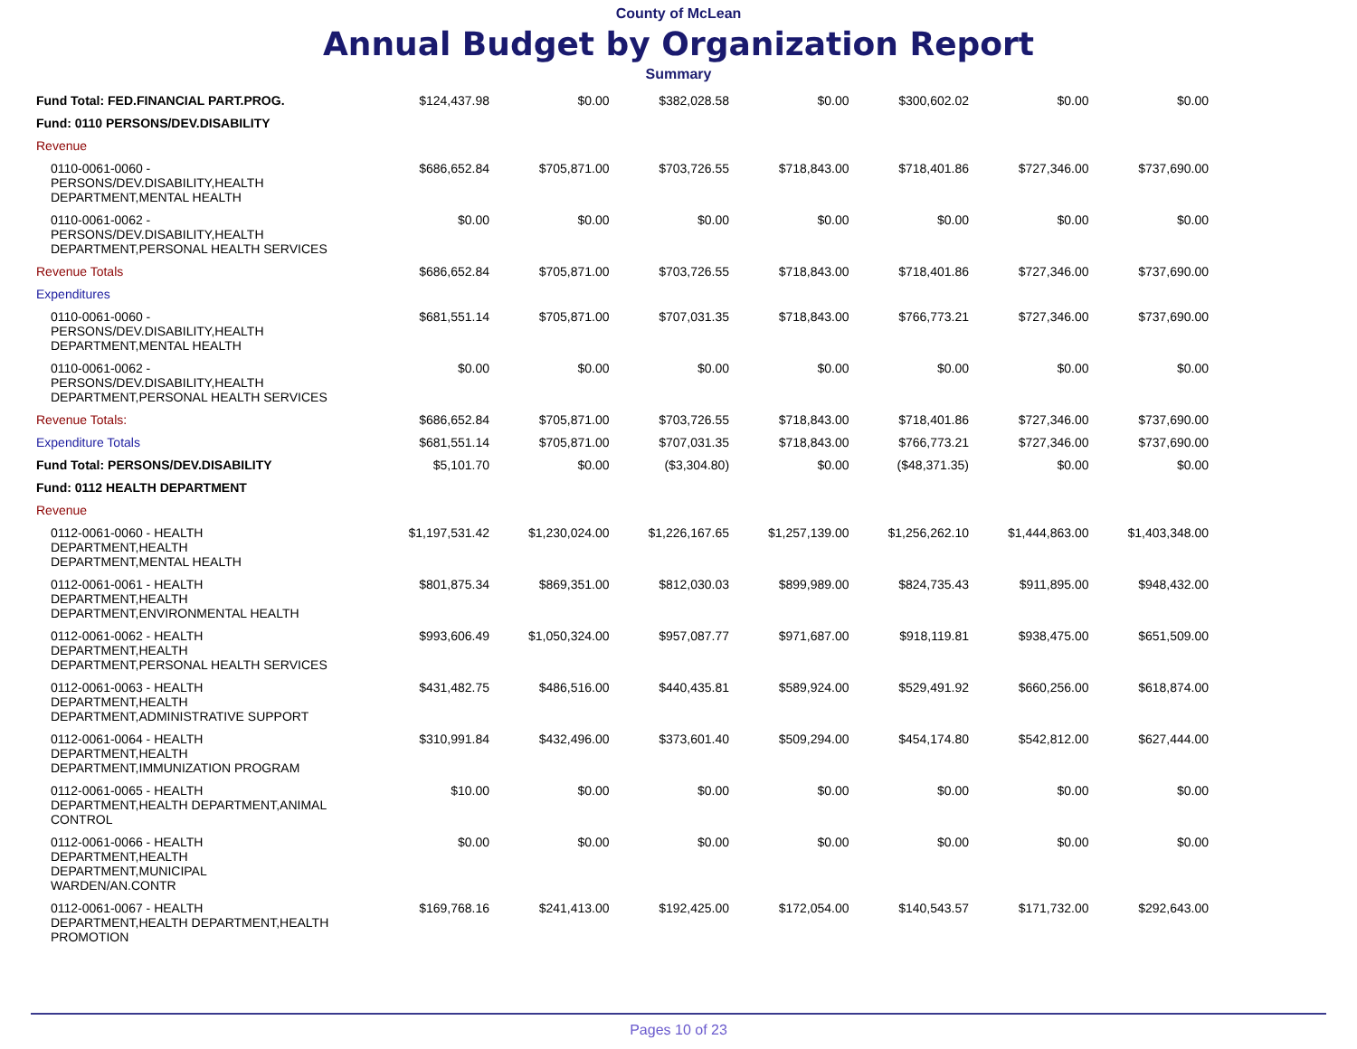County of McLean
Annual Budget by Organization Report
Summary
| Fund Total: FED.FINANCIAL PART.PROG. | $124,437.98 | $0.00 | $382,028.58 | $0.00 | $300,602.02 | $0.00 | $0.00 |
| Fund: 0110 PERSONS/DEV.DISABILITY | | | | | | | |
| Revenue | | | | | | | |
| 0110-0061-0060 - PERSONS/DEV.DISABILITY,HEALTH DEPARTMENT,MENTAL HEALTH | $686,652.84 | $705,871.00 | $703,726.55 | $718,843.00 | $718,401.86 | $727,346.00 | $737,690.00 |
| 0110-0061-0062 - PERSONS/DEV.DISABILITY,HEALTH DEPARTMENT,PERSONAL HEALTH SERVICES | $0.00 | $0.00 | $0.00 | $0.00 | $0.00 | $0.00 | $0.00 |
| Revenue Totals | $686,652.84 | $705,871.00 | $703,726.55 | $718,843.00 | $718,401.86 | $727,346.00 | $737,690.00 |
| Expenditures | | | | | | | |
| 0110-0061-0060 - PERSONS/DEV.DISABILITY,HEALTH DEPARTMENT,MENTAL HEALTH | $681,551.14 | $705,871.00 | $707,031.35 | $718,843.00 | $766,773.21 | $727,346.00 | $737,690.00 |
| 0110-0061-0062 - PERSONS/DEV.DISABILITY,HEALTH DEPARTMENT,PERSONAL HEALTH SERVICES | $0.00 | $0.00 | $0.00 | $0.00 | $0.00 | $0.00 | $0.00 |
| Revenue Totals: | $686,652.84 | $705,871.00 | $703,726.55 | $718,843.00 | $718,401.86 | $727,346.00 | $737,690.00 |
| Expenditure Totals | $681,551.14 | $705,871.00 | $707,031.35 | $718,843.00 | $766,773.21 | $727,346.00 | $737,690.00 |
| Fund Total: PERSONS/DEV.DISABILITY | $5,101.70 | $0.00 | ($3,304.80) | $0.00 | ($48,371.35) | $0.00 | $0.00 |
| Fund: 0112 HEALTH DEPARTMENT | | | | | | | |
| Revenue | | | | | | | |
| 0112-0061-0060 - HEALTH DEPARTMENT,HEALTH DEPARTMENT,MENTAL HEALTH | $1,197,531.42 | $1,230,024.00 | $1,226,167.65 | $1,257,139.00 | $1,256,262.10 | $1,444,863.00 | $1,403,348.00 |
| 0112-0061-0061 - HEALTH DEPARTMENT,HEALTH DEPARTMENT,ENVIRONMENTAL HEALTH | $801,875.34 | $869,351.00 | $812,030.03 | $899,989.00 | $824,735.43 | $911,895.00 | $948,432.00 |
| 0112-0061-0062 - HEALTH DEPARTMENT,HEALTH DEPARTMENT,PERSONAL HEALTH SERVICES | $993,606.49 | $1,050,324.00 | $957,087.77 | $971,687.00 | $918,119.81 | $938,475.00 | $651,509.00 |
| 0112-0061-0063 - HEALTH DEPARTMENT,HEALTH DEPARTMENT,ADMINISTRATIVE SUPPORT | $431,482.75 | $486,516.00 | $440,435.81 | $589,924.00 | $529,491.92 | $660,256.00 | $618,874.00 |
| 0112-0061-0064 - HEALTH DEPARTMENT,HEALTH DEPARTMENT,IMMUNIZATION PROGRAM | $310,991.84 | $432,496.00 | $373,601.40 | $509,294.00 | $454,174.80 | $542,812.00 | $627,444.00 |
| 0112-0061-0065 - HEALTH DEPARTMENT,HEALTH DEPARTMENT,ANIMAL CONTROL | $10.00 | $0.00 | $0.00 | $0.00 | $0.00 | $0.00 | $0.00 |
| 0112-0061-0066 - HEALTH DEPARTMENT,HEALTH DEPARTMENT,MUNICIPAL WARDEN/AN.CONTR | $0.00 | $0.00 | $0.00 | $0.00 | $0.00 | $0.00 | $0.00 |
| 0112-0061-0067 - HEALTH DEPARTMENT,HEALTH DEPARTMENT,HEALTH PROMOTION | $169,768.16 | $241,413.00 | $192,425.00 | $172,054.00 | $140,543.57 | $171,732.00 | $292,643.00 |
Pages 10 of 23